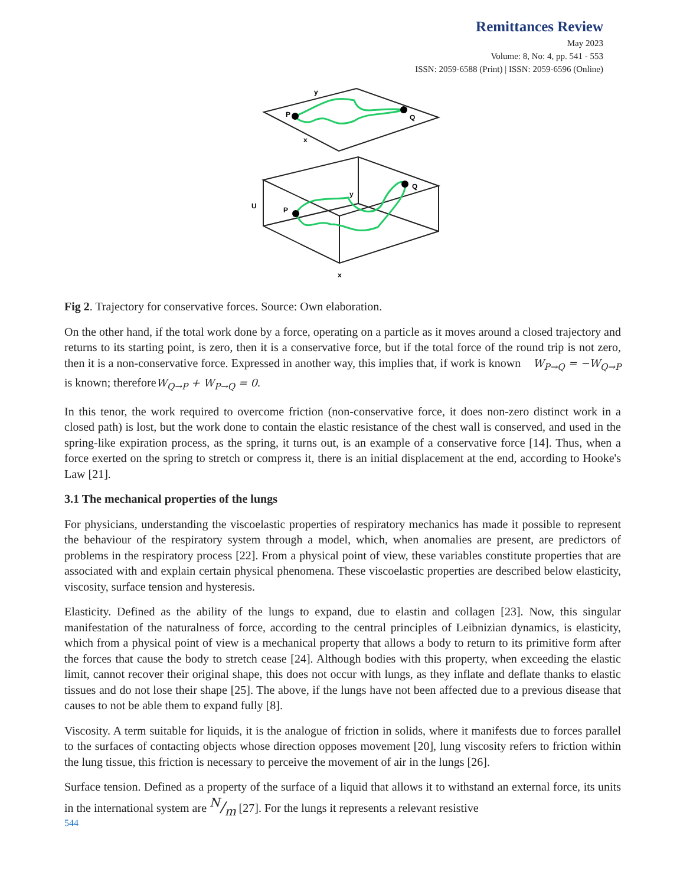Remittances Review
May 2023
Volume: 8, No: 4, pp. 541 - 553
ISSN: 2059-6588 (Print) | ISSN: 2059-6596 (Online)
P
Q
y
x
U
P
Q
y
x
Fig 2. Trajectory for conservative forces. Source: Own elaboration.
On the other hand, if the total work done by a force, operating on a particle as it moves around a closed trajectory and returns to its starting point, is zero, then it is a conservative force, but if the total force of the round trip is not zero, then it is a non-conservative force. Expressed in another way, this implies that, if work is known W<sub>P→Q</sub> = −W<sub>Q→P</sub> is known; thereforeW<sub>Q→P</sub> + W<sub>P→Q</sub> = 0.
In this tenor, the work required to overcome friction (non-conservative force, it does non-zero distinct work in a closed path) is lost, but the work done to contain the elastic resistance of the chest wall is conserved, and used in the spring-like expiration process, as the spring, it turns out, is an example of a conservative force [14]. Thus, when a force exerted on the spring to stretch or compress it, there is an initial displacement at the end, according to Hooke's Law [21].
3.1 The mechanical properties of the lungs
For physicians, understanding the viscoelastic properties of respiratory mechanics has made it possible to represent the behaviour of the respiratory system through a model, which, when anomalies are present, are predictors of problems in the respiratory process [22]. From a physical point of view, these variables constitute properties that are associated with and explain certain physical phenomena. These viscoelastic properties are described below elasticity, viscosity, surface tension and hysteresis.
Elasticity. Defined as the ability of the lungs to expand, due to elastin and collagen [23]. Now, this singular manifestation of the naturalness of force, according to the central principles of Leibnizian dynamics, is elasticity, which from a physical point of view is a mechanical property that allows a body to return to its primitive form after the forces that cause the body to stretch cease [24]. Although bodies with this property, when exceeding the elastic limit, cannot recover their original shape, this does not occur with lungs, as they inflate and deflate thanks to elastic tissues and do not lose their shape [25]. The above, if the lungs have not been affected due to a previous disease that causes to not be able them to expand fully [8].
Viscosity. A term suitable for liquids, it is the analogue of friction in solids, where it manifests due to forces parallel to the surfaces of contacting objects whose direction opposes movement [20], lung viscosity refers to friction within the lung tissue, this friction is necessary to perceive the movement of air in the lungs [26].
Surface tension. Defined as a property of the surface of a liquid that allows it to withstand an external force, its units in the international system are N/m [27]. For the lungs it represents a relevant resistive
544